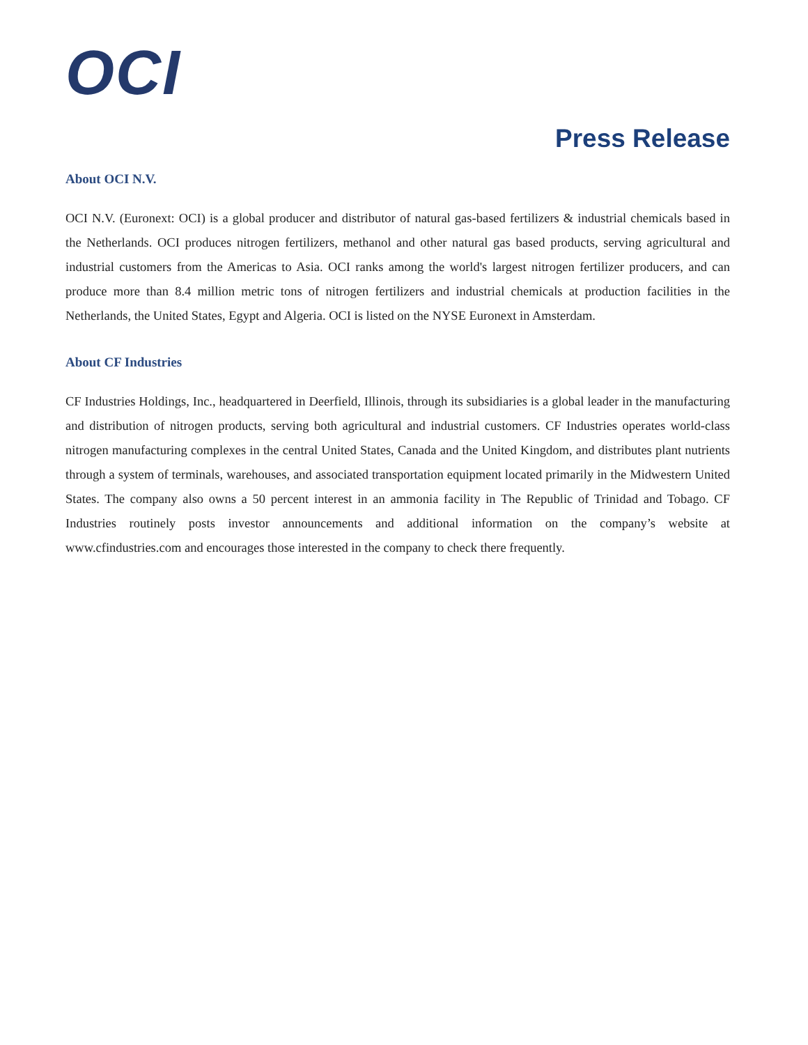OCI
Press Release
About OCI N.V.
OCI N.V. (Euronext: OCI) is a global producer and distributor of natural gas-based fertilizers & industrial chemicals based in the Netherlands. OCI produces nitrogen fertilizers, methanol and other natural gas based products, serving agricultural and industrial customers from the Americas to Asia. OCI ranks among the world's largest nitrogen fertilizer producers, and can produce more than 8.4 million metric tons of nitrogen fertilizers and industrial chemicals at production facilities in the Netherlands, the United States, Egypt and Algeria. OCI is listed on the NYSE Euronext in Amsterdam.
About CF Industries
CF Industries Holdings, Inc., headquartered in Deerfield, Illinois, through its subsidiaries is a global leader in the manufacturing and distribution of nitrogen products, serving both agricultural and industrial customers. CF Industries operates world-class nitrogen manufacturing complexes in the central United States, Canada and the United Kingdom, and distributes plant nutrients through a system of terminals, warehouses, and associated transportation equipment located primarily in the Midwestern United States. The company also owns a 50 percent interest in an ammonia facility in The Republic of Trinidad and Tobago. CF Industries routinely posts investor announcements and additional information on the company’s website at www.cfindustries.com and encourages those interested in the company to check there frequently.